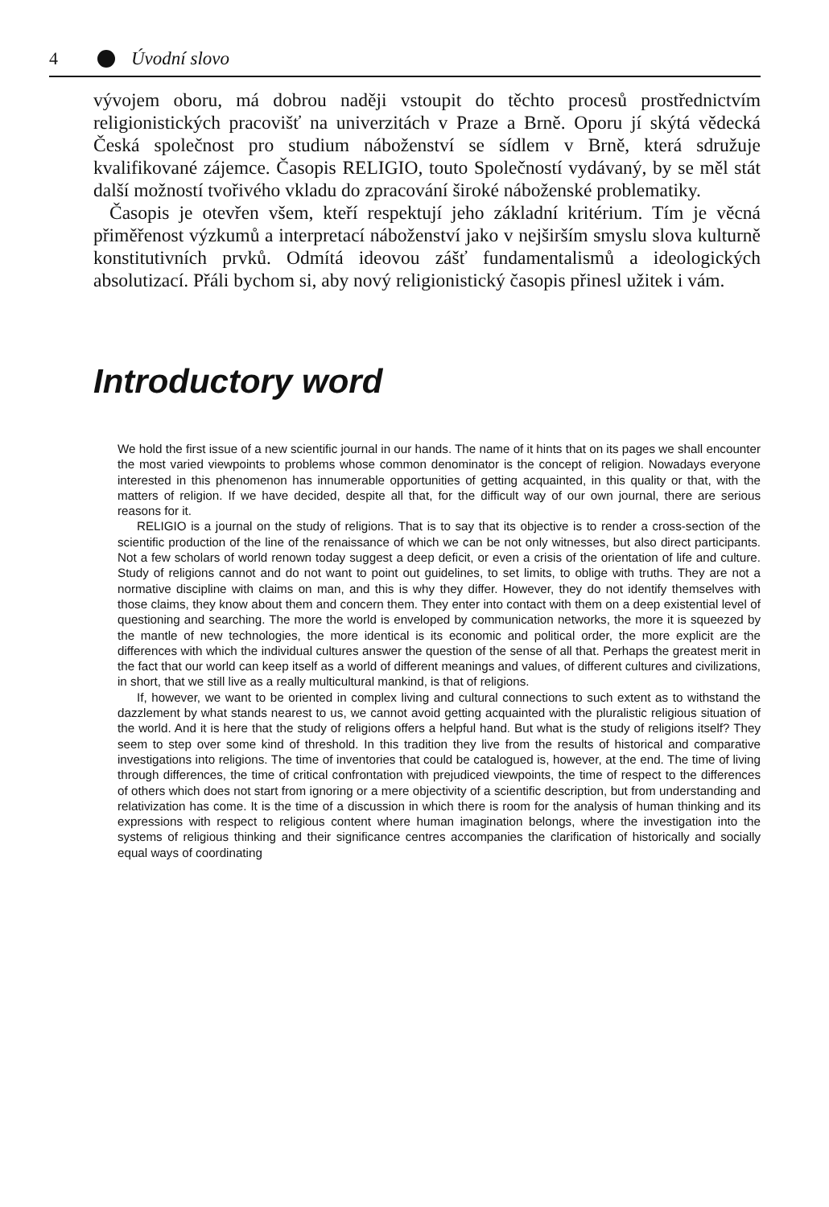4 Úvodní slovo
vývojem oboru, má dobrou naději vstoupit do těchto procesů prostřednictvím religionistických pracovišť na univerzitách v Praze a Brně. Oporu jí skýtá vědecká Česká společnost pro studium náboženství se sídlem v Brně, která sdružuje kvalifikované zájemce. Časopis RELIGIO, touto Společností vydávaný, by se měl stát další možností tvořivého vkladu do zpracování široké náboženské problematiky.
Časopis je otevřen všem, kteří respektují jeho základní kritérium. Tím je věcná přiměřenost výzkumů a interpretací náboženství jako v nejširším smyslu slova kulturně konstitutivních prvků. Odmítá ideovou zášť fundamentalismů a ideologických absolutizací. Přáli bychom si, aby nový religionistický časopis přinesl užitek i vám.
Introductory word
We hold the first issue of a new scientific journal in our hands. The name of it hints that on its pages we shall encounter the most varied viewpoints to problems whose common denominator is the concept of religion. Nowadays everyone interested in this phenomenon has innumerable opportunities of getting acquainted, in this quality or that, with the matters of religion. If we have decided, despite all that, for the difficult way of our own journal, there are serious reasons for it.
RELIGIO is a journal on the study of religions. That is to say that its objective is to render a cross-section of the scientific production of the line of the renaissance of which we can be not only witnesses, but also direct participants. Not a few scholars of world renown today suggest a deep deficit, or even a crisis of the orientation of life and culture. Study of religions cannot and do not want to point out guidelines, to set limits, to oblige with truths. They are not a normative discipline with claims on man, and this is why they differ. However, they do not identify themselves with those claims, they know about them and concern them. They enter into contact with them on a deep existential level of questioning and searching. The more the world is enveloped by communication networks, the more it is squeezed by the mantle of new technologies, the more identical is its economic and political order, the more explicit are the differences with which the individual cultures answer the question of the sense of all that. Perhaps the greatest merit in the fact that our world can keep itself as a world of different meanings and values, of different cultures and civilizations, in short, that we still live as a really multicultural mankind, is that of religions.
If, however, we want to be oriented in complex living and cultural connections to such extent as to withstand the dazzlement by what stands nearest to us, we cannot avoid getting acquainted with the pluralistic religious situation of the world. And it is here that the study of religions offers a helpful hand. But what is the study of religions itself? They seem to step over some kind of threshold. In this tradition they live from the results of historical and comparative investigations into religions. The time of inventories that could be catalogued is, however, at the end. The time of living through differences, the time of critical confrontation with prejudiced viewpoints, the time of respect to the differences of others which does not start from ignoring or a mere objectivity of a scientific description, but from understanding and relativization has come. It is the time of a discussion in which there is room for the analysis of human thinking and its expressions with respect to religious content where human imagination belongs, where the investigation into the systems of religious thinking and their significance centres accompanies the clarification of historically and socially equal ways of coordinating